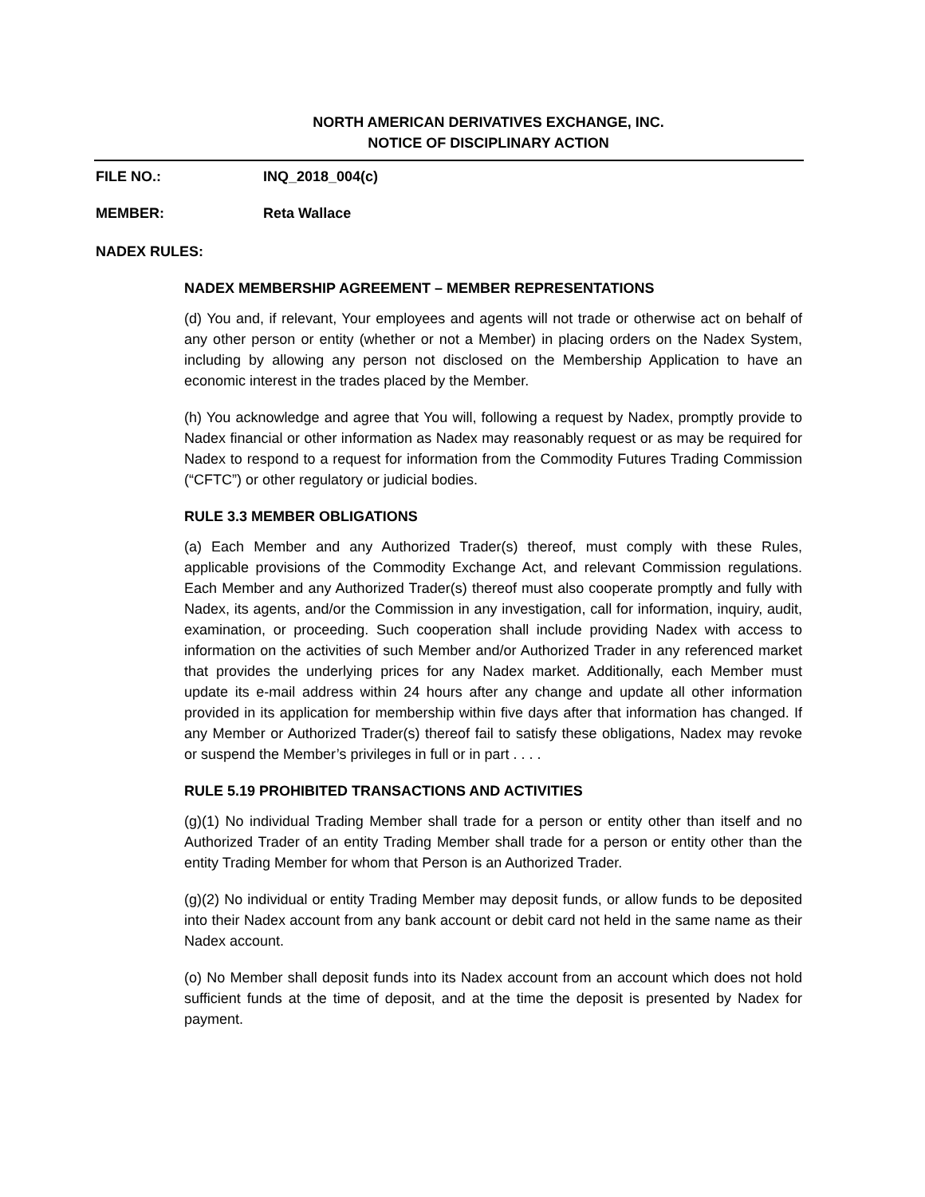NORTH AMERICAN DERIVATIVES EXCHANGE, INC.
NOTICE OF DISCIPLINARY ACTION
FILE NO.: INQ_2018_004(c)
MEMBER: Reta Wallace
NADEX RULES:
NADEX MEMBERSHIP AGREEMENT – MEMBER REPRESENTATIONS
(d) You and, if relevant, Your employees and agents will not trade or otherwise act on behalf of any other person or entity (whether or not a Member) in placing orders on the Nadex System, including by allowing any person not disclosed on the Membership Application to have an economic interest in the trades placed by the Member.
(h) You acknowledge and agree that You will, following a request by Nadex, promptly provide to Nadex financial or other information as Nadex may reasonably request or as may be required for Nadex to respond to a request for information from the Commodity Futures Trading Commission (“CFTC”) or other regulatory or judicial bodies.
RULE 3.3 MEMBER OBLIGATIONS
(a) Each Member and any Authorized Trader(s) thereof, must comply with these Rules, applicable provisions of the Commodity Exchange Act, and relevant Commission regulations. Each Member and any Authorized Trader(s) thereof must also cooperate promptly and fully with Nadex, its agents, and/or the Commission in any investigation, call for information, inquiry, audit, examination, or proceeding. Such cooperation shall include providing Nadex with access to information on the activities of such Member and/or Authorized Trader in any referenced market that provides the underlying prices for any Nadex market. Additionally, each Member must update its e-mail address within 24 hours after any change and update all other information provided in its application for membership within five days after that information has changed. If any Member or Authorized Trader(s) thereof fail to satisfy these obligations, Nadex may revoke or suspend the Member’s privileges in full or in part . . . .
RULE 5.19 PROHIBITED TRANSACTIONS AND ACTIVITIES
(g)(1) No individual Trading Member shall trade for a person or entity other than itself and no Authorized Trader of an entity Trading Member shall trade for a person or entity other than the entity Trading Member for whom that Person is an Authorized Trader.
(g)(2) No individual or entity Trading Member may deposit funds, or allow funds to be deposited into their Nadex account from any bank account or debit card not held in the same name as their Nadex account.
(o) No Member shall deposit funds into its Nadex account from an account which does not hold sufficient funds at the time of deposit, and at the time the deposit is presented by Nadex for payment.